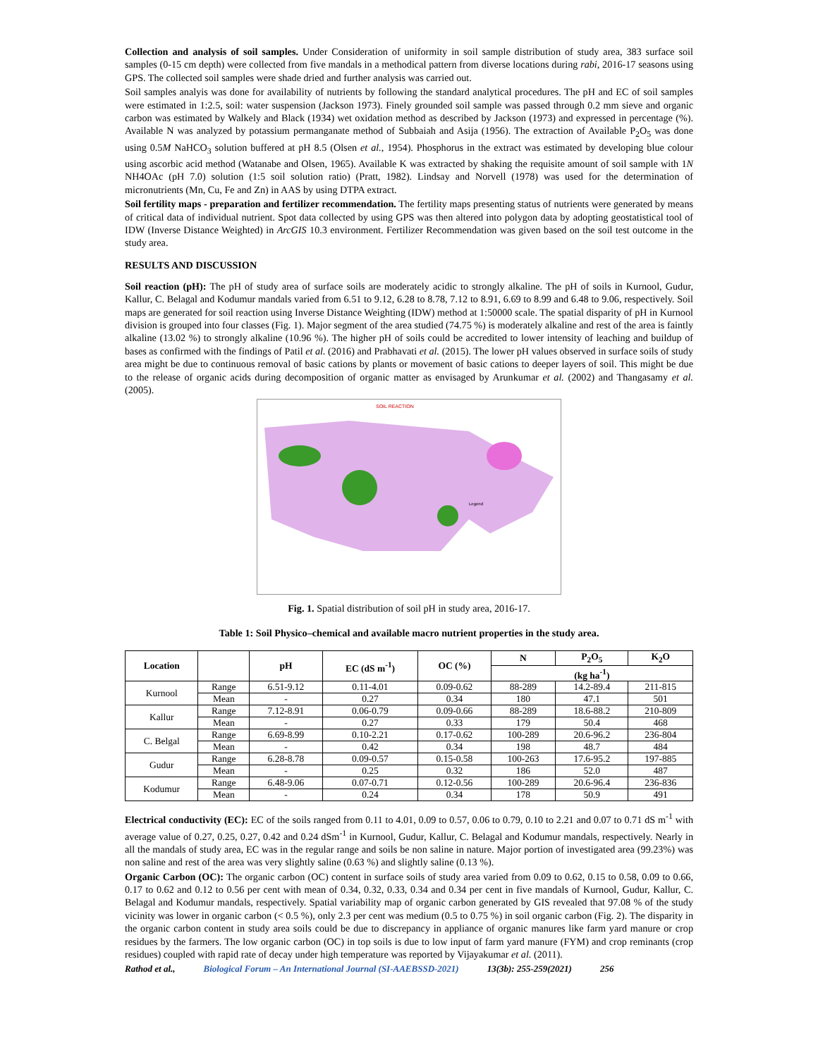Collection and analysis of soil samples. Under Consideration of uniformity in soil sample distribution of study area, 383 surface soil samples (0-15 cm depth) were collected from five mandals in a methodical pattern from diverse locations during rabi, 2016-17 seasons using GPS. The collected soil samples were shade dried and further analysis was carried out.
Soil samples analyis was done for availability of nutrients by following the standard analytical procedures. The pH and EC of soil samples were estimated in 1:2.5, soil: water suspension (Jackson 1973). Finely grounded soil sample was passed through 0.2 mm sieve and organic carbon was estimated by Walkely and Black (1934) wet oxidation method as described by Jackson (1973) and expressed in percentage (%). Available N was analyzed by potassium permanganate method of Subbaiah and Asija (1956). The extraction of Available P<sub>2</sub>O<sub>5</sub> was done using 0.5M NaHCO<sub>3</sub> solution buffered at pH 8.5 (Olsen et al., 1954). Phosphorus in the extract was estimated by developing blue colour using ascorbic acid method (Watanabe and Olsen, 1965). Available K was extracted by shaking the requisite amount of soil sample with 1N NH4OAc (pH 7.0) solution (1:5 soil solution ratio) (Pratt, 1982). Lindsay and Norvell (1978) was used for the determination of micronutrients (Mn, Cu, Fe and Zn) in AAS by using DTPA extract.
Soil fertility maps - preparation and fertilizer recommendation. The fertility maps presenting status of nutrients were generated by means of critical data of individual nutrient. Spot data collected by using GPS was then altered into polygon data by adopting geostatistical tool of IDW (Inverse Distance Weighted) in ArcGIS 10.3 environment. Fertilizer Recommendation was given based on the soil test outcome in the study area.
RESULTS AND DISCUSSION
Soil reaction (pH): The pH of study area of surface soils are moderately acidic to strongly alkaline. The pH of soils in Kurnool, Gudur, Kallur, C. Belagal and Kodumur mandals varied from 6.51 to 9.12, 6.28 to 8.78, 7.12 to 8.91, 6.69 to 8.99 and 6.48 to 9.06, respectively. Soil maps are generated for soil reaction using Inverse Distance Weighting (IDW) method at 1:50000 scale. The spatial disparity of pH in Kurnool division is grouped into four classes (Fig. 1). Major segment of the area studied (74.75 %) is moderately alkaline and rest of the area is faintly alkaline (13.02 %) to strongly alkaline (10.96 %). The higher pH of soils could be accredited to lower intensity of leaching and buildup of bases as confirmed with the findings of Patil et al. (2016) and Prabhavati et al. (2015). The lower pH values observed in surface soils of study area might be due to continuous removal of basic cations by plants or movement of basic cations to deeper layers of soil. This might be due to the release of organic acids during decomposition of organic matter as envisaged by Arunkumar et al. (2002) and Thangasamy et al. (2005).
SOIL REACTION
Legend
Fig. 1. Spatial distribution of soil pH in study area, 2016-17.
Table 1: Soil Physico–chemical and available macro nutrient properties in the study area.
| Location | | pH | EC (dS m<sup>-1</sup>) | OC (%) | N | P<sub>2</sub>O<sub>5</sub> | K<sub>2</sub>O |
| --- | --- | --- | --- | --- | --- | --- | --- |
| | | | | | (kg ha<sup>-1</sup>) | | |
| Kurnool | Range | 6.51-9.12 | 0.11-4.01 | 0.09-0.62 | 88-289 | 14.2-89.4 | 211-815 |
| | Mean | - | 0.27 | 0.34 | 180 | 47.1 | 501 |
| Kallur | Range | 7.12-8.91 | 0.06-0.79 | 0.09-0.66 | 88-289 | 18.6-88.2 | 210-809 |
| | Mean | - | 0.27 | 0.33 | 179 | 50.4 | 468 |
| C. Belgal | Range | 6.69-8.99 | 0.10-2.21 | 0.17-0.62 | 100-289 | 20.6-96.2 | 236-804 |
| | Mean | - | 0.42 | 0.34 | 198 | 48.7 | 484 |
| Gudur | Range | 6.28-8.78 | 0.09-0.57 | 0.15-0.58 | 100-263 | 17.6-95.2 | 197-885 |
| | Mean | - | 0.25 | 0.32 | 186 | 52.0 | 487 |
| Kodumur | Range | 6.48-9.06 | 0.07-0.71 | 0.12-0.56 | 100-289 | 20.6-96.4 | 236-836 |
| | Mean | - | 0.24 | 0.34 | 178 | 50.9 | 491 |
Electrical conductivity (EC): EC of the soils ranged from 0.11 to 4.01, 0.09 to 0.57, 0.06 to 0.79, 0.10 to 2.21 and 0.07 to 0.71 dS m<sup>-1</sup> with average value of 0.27, 0.25, 0.27, 0.42 and 0.24 dSm<sup>-1</sup> in Kurnool, Gudur, Kallur, C. Belagal and Kodumur mandals, respectively. Nearly in all the mandals of study area, EC was in the regular range and soils be non saline in nature. Major portion of investigated area (99.23%) was non saline and rest of the area was very slightly saline (0.63 %) and slightly saline (0.13 %).
Organic Carbon (OC): The organic carbon (OC) content in surface soils of study area varied from 0.09 to 0.62, 0.15 to 0.58, 0.09 to 0.66, 0.17 to 0.62 and 0.12 to 0.56 per cent with mean of 0.34, 0.32, 0.33, 0.34 and 0.34 per cent in five mandals of Kurnool, Gudur, Kallur, C. Belagal and Kodumur mandals, respectively. Spatial variability map of organic carbon generated by GIS revealed that 97.08 % of the study vicinity was lower in organic carbon (< 0.5 %), only 2.3 per cent was medium (0.5 to 0.75 %) in soil organic carbon (Fig. 2). The disparity in the organic carbon content in study area soils could be due to discrepancy in appliance of organic manures like farm yard manure or crop residues by the farmers. The low organic carbon (OC) in top soils is due to low input of farm yard manure (FYM) and crop reminants (crop residues) coupled with rapid rate of decay under high temperature was reported by Vijayakumar et al. (2011).
Rathod et al., Biological Forum – An International Journal (SI-AAEBSSD-2021) 13(3b): 255-259(2021) 256